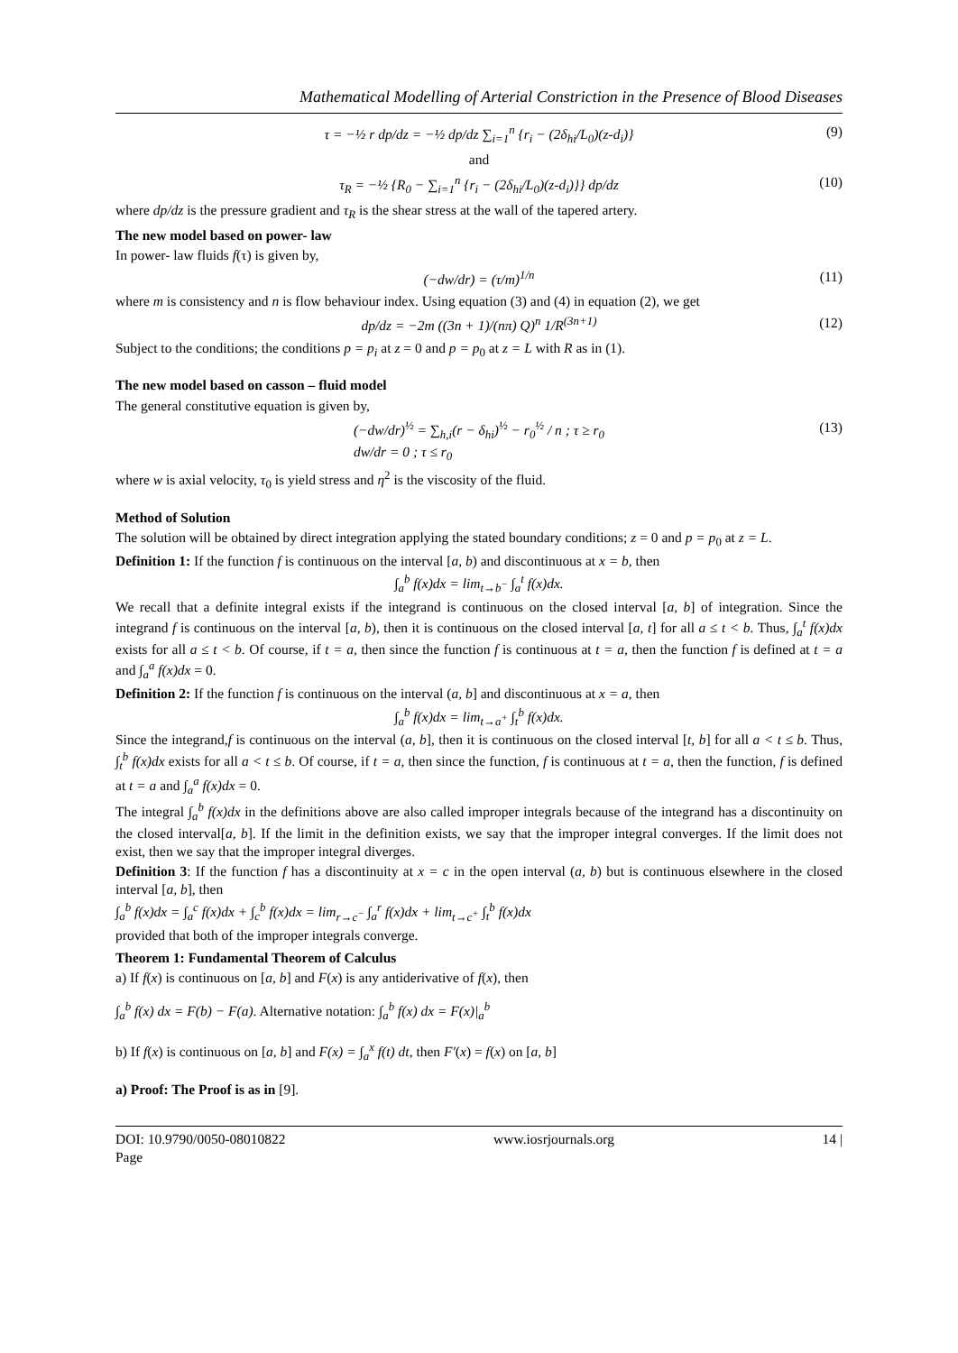Mathematical Modelling of Arterial Constriction in the Presence of Blood Diseases
τ = −½ r dp/dz = −½ dp/dz ∑<sub>i=1</sub><sup>n</sup> {r<sub>i</sub> − (2δ<sub>hi</sub>/L<sub>0</sub>)(z-d<sub>i</sub>)} (9)
and
τ<sub>R</sub> = −½ {R<sub>0</sub> − ∑<sub>i=1</sub><sup>n</sup> {r<sub>i</sub> − (2δ<sub>hi</sub>/L<sub>0</sub>)(z-d<sub>i</sub>)}} dp/dz (10)
where dp/dz is the pressure gradient and τ<sub>R</sub> is the shear stress at the wall of the tapered artery.
The new model based on power- law
In power- law fluids f(τ) is given by,
(−dw/dr) = (τ/m)<sup>1/n</sup> (11)
where m is consistency and n is flow behaviour index. Using equation (3) and (4) in equation (2), we get
dp/dz = −2m ((3n + 1)/(nπ) Q)<sup>n</sup> 1/R<sup>(3n+1)</sup> (12)
Subject to the conditions; the conditions p = p<sub>i</sub> at z = 0 and p = p<sub>0</sub> at z = L with R as in (1).
The new model based on casson – fluid model
The general constitutive equation is given by,
(−dw/dr)<sup>½</sup> = ∑<sub>h,i</sub>(r − δ<sub>hi</sub>)<sup>½</sup> − r<sub>0</sub><sup>½</sup> / n ; τ ≥ r<sub>0</sub>
dw/dr = 0 ; τ ≤ r<sub>0</sub> (13)
where w is axial velocity, τ<sub>0</sub> is yield stress and η<sup>2</sup> is the viscosity of the fluid.
Method of Solution
The solution will be obtained by direct integration applying the stated boundary conditions; z = 0 and p = p<sub>0</sub> at z = L.
Definition 1: If the function f is continuous on the interval [a, b) and discontinuous at x = b, then
∫<sub>a</sub><sup>b</sup> f(x)dx = lim<sub>t→b<sup>−</sup></sub> ∫<sub>a</sub><sup>t</sup> f(x)dx.
We recall that a definite integral exists if the integrand is continuous on the closed interval [a, b] of integration. Since the integrand f is continuous on the interval [a, b), then it is continuous on the closed interval [a, t] for all a ≤ t < b. Thus, ∫<sub>a</sub><sup>t</sup> f(x)dx exists for all a ≤ t < b. Of course, if t = a, then since the function f is continuous at t = a, then the function f is defined at t = a and ∫<sub>a</sub><sup>a</sup> f(x)dx = 0.
Definition 2: If the function f is continuous on the interval (a, b] and discontinuous at x = a, then
∫<sub>a</sub><sup>b</sup> f(x)dx = lim<sub>t→a<sup>+</sup></sub> ∫<sub>t</sub><sup>b</sup> f(x)dx.
Since the integrand,f is continuous on the interval (a, b], then it is continuous on the closed interval [t, b] for all a < t ≤ b. Thus, ∫<sub>t</sub><sup>b</sup> f(x)dx exists for all a < t ≤ b. Of course, if t = a, then since the function, f is continuous at t = a, then the function, f is defined at t = a and ∫<sub>a</sub><sup>a</sup> f(x)dx = 0.
The integral ∫<sub>a</sub><sup>b</sup> f(x)dx in the definitions above are also called improper integrals because of the integrand has a discontinuity on the closed interval[a, b]. If the limit in the definition exists, we say that the improper integral converges. If the limit does not exist, then we say that the improper integral diverges.
Definition 3: If the function f has a discontinuity at x = c in the open interval (a, b) but is continuous elsewhere in the closed interval [a, b], then
∫<sub>a</sub><sup>b</sup> f(x)dx = ∫<sub>a</sub><sup>c</sup> f(x)dx + ∫<sub>c</sub><sup>b</sup> f(x)dx = lim<sub>r→c<sup>−</sup></sub> ∫<sub>a</sub><sup>r</sup> f(x)dx + lim<sub>t→c<sup>+</sup></sub> ∫<sub>t</sub><sup>b</sup> f(x)dx
provided that both of the improper integrals converge.
Theorem 1: Fundamental Theorem of Calculus
a) If f(x) is continuous on [a, b] and F(x) is any antiderivative of f(x), then
∫<sub>a</sub><sup>b</sup> f(x) dx = F(b) − F(a). Alternative notation: ∫<sub>a</sub><sup>b</sup> f(x) dx = F(x)|<sub>a</sub><sup>b</sup>
b) If f(x) is continuous on [a, b] and F(x) = ∫<sub>a</sub><sup>x</sup> f(t) dt, then F′(x) = f(x) on [a, b]
a) Proof: The Proof is as in [9].
DOI: 10.9790/0050-08010822
Page www.iosrjournals.org 14 |